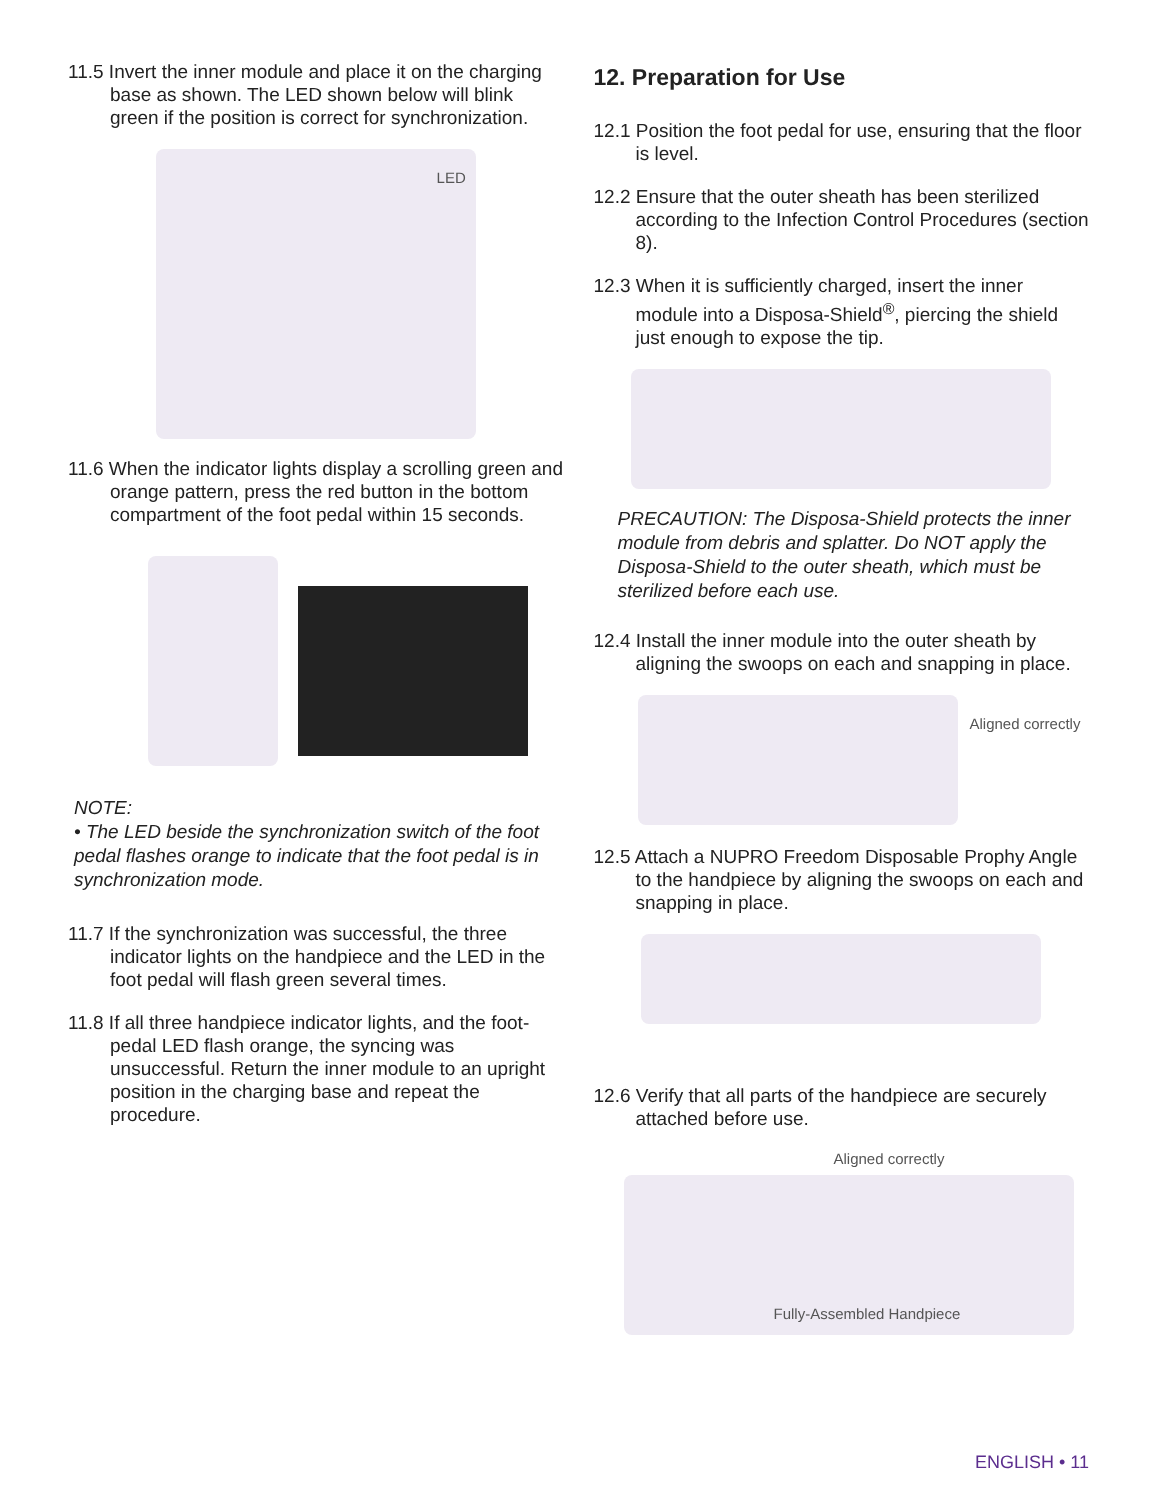11.5 Invert the inner module and place it on the charging base as shown. The LED shown below will blink green if the position is correct for synchronization.
LED
11.6 When the indicator lights display a scrolling green and orange pattern, press the red button in the bottom compartment of the foot pedal within 15 seconds.
NOTE:
• The LED beside the synchronization switch of the foot pedal flashes orange to indicate that the foot pedal is in synchronization mode.
11.7 If the synchronization was successful, the three indicator lights on the handpiece and the LED in the foot pedal will flash green several times.
11.8 If all three handpiece indicator lights, and the foot-pedal LED flash orange, the syncing was unsuccessful. Return the inner module to an upright position in the charging base and repeat the procedure.
12. Preparation for Use
12.1 Position the foot pedal for use, ensuring that the floor is level.
12.2 Ensure that the outer sheath has been sterilized according to the Infection Control Procedures (section 8).
12.3 When it is sufficiently charged, insert the inner module into a Disposa-Shield<sup>®</sup>, piercing the shield just enough to expose the tip.
PRECAUTION: The Disposa-Shield protects the inner module from debris and splatter. Do NOT apply the Disposa-Shield to the outer sheath, which must be sterilized before each use.
12.4 Install the inner module into the outer sheath by aligning the swoops on each and snapping in place.
Aligned correctly
12.5 Attach a NUPRO Freedom Disposable Prophy Angle to the handpiece by aligning the swoops on each and snapping in place.
12.6 Verify that all parts of the handpiece are securely attached before use.
Aligned correctly
Fully-Assembled Handpiece
ENGLISH • 11